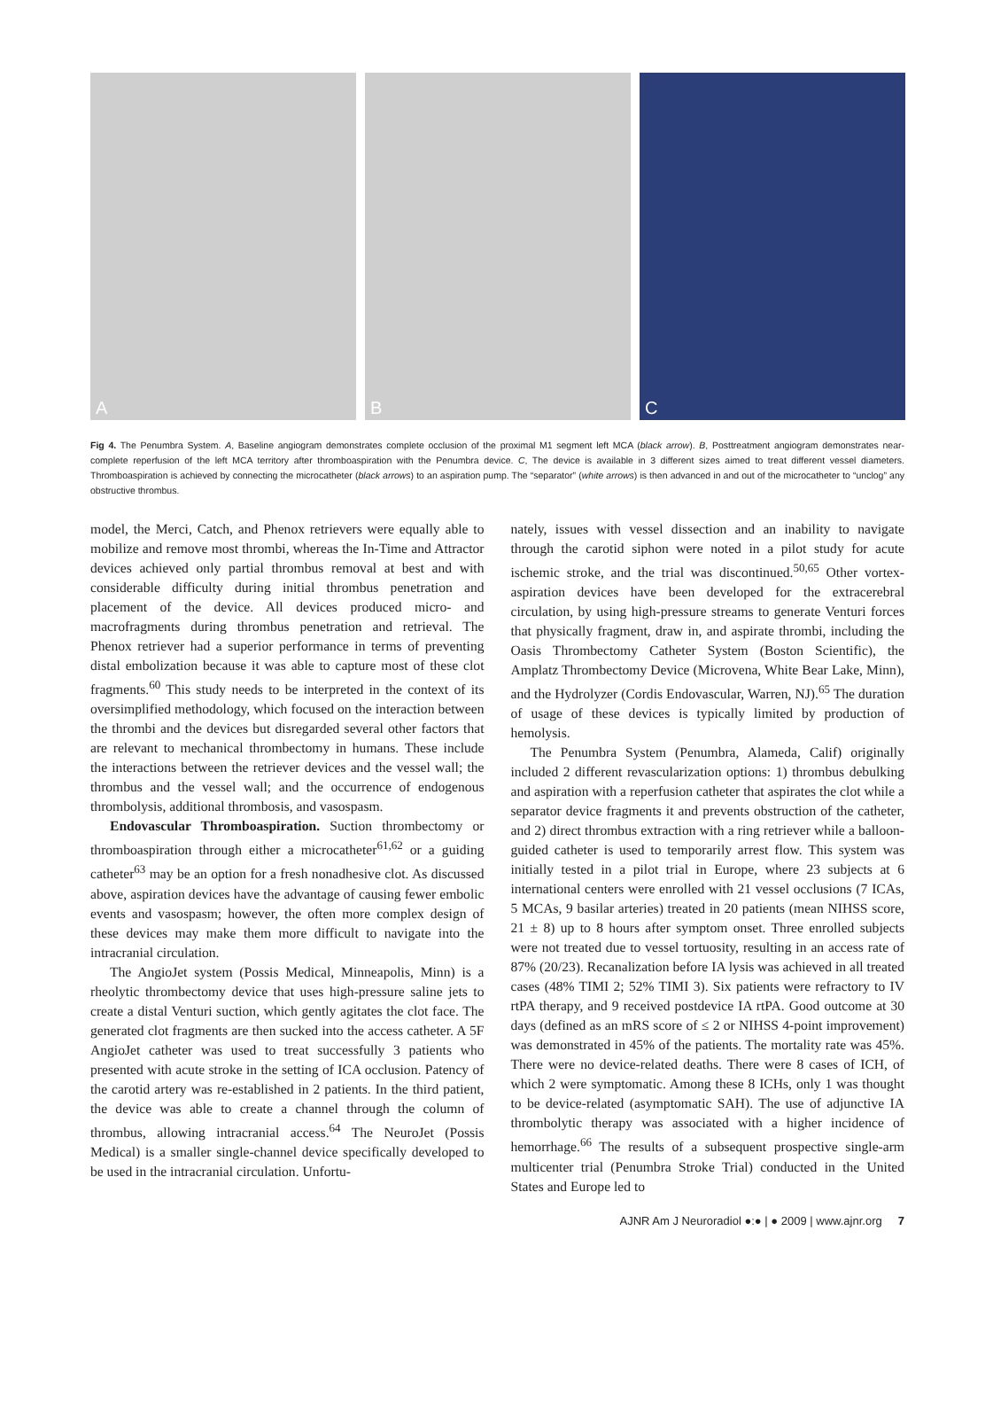A
B
C
Fig 4. The Penumbra System. A, Baseline angiogram demonstrates complete occlusion of the proximal M1 segment left MCA (black arrow). B, Posttreatment angiogram demonstrates near-complete reperfusion of the left MCA territory after thromboaspiration with the Penumbra device. C, The device is available in 3 different sizes aimed to treat different vessel diameters. Thromboaspiration is achieved by connecting the microcatheter (black arrows) to an aspiration pump. The “separator” (white arrows) is then advanced in and out of the microcatheter to “unclog” any obstructive thrombus.
model, the Merci, Catch, and Phenox retrievers were equally able to mobilize and remove most thrombi, whereas the In-Time and Attractor devices achieved only partial thrombus removal at best and with considerable difficulty during initial thrombus penetration and placement of the device. All devices produced micro- and macrofragments during thrombus penetration and retrieval. The Phenox retriever had a superior performance in terms of preventing distal embolization because it was able to capture most of these clot fragments.<sup>60</sup> This study needs to be interpreted in the context of its oversimplified methodology, which focused on the interaction between the thrombi and the devices but disregarded several other factors that are relevant to mechanical thrombectomy in humans. These include the interactions between the retriever devices and the vessel wall; the thrombus and the vessel wall; and the occurrence of endogenous thrombolysis, additional thrombosis, and vasospasm.
Endovascular Thromboaspiration. Suction thrombectomy or thromboaspiration through either a microcatheter<sup>61,62</sup> or a guiding catheter<sup>63</sup> may be an option for a fresh nonadhesive clot. As discussed above, aspiration devices have the advantage of causing fewer embolic events and vasospasm; however, the often more complex design of these devices may make them more difficult to navigate into the intracranial circulation.
The AngioJet system (Possis Medical, Minneapolis, Minn) is a rheolytic thrombectomy device that uses high-pressure saline jets to create a distal Venturi suction, which gently agitates the clot face. The generated clot fragments are then sucked into the access catheter. A 5F AngioJet catheter was used to treat successfully 3 patients who presented with acute stroke in the setting of ICA occlusion. Patency of the carotid artery was re-established in 2 patients. In the third patient, the device was able to create a channel through the column of thrombus, allowing intracranial access.<sup>64</sup> The NeuroJet (Possis Medical) is a smaller single-channel device specifically developed to be used in the intracranial circulation. Unfortu-
nately, issues with vessel dissection and an inability to navigate through the carotid siphon were noted in a pilot study for acute ischemic stroke, and the trial was discontinued.<sup>50,65</sup> Other vortex-aspiration devices have been developed for the extracerebral circulation, by using high-pressure streams to generate Venturi forces that physically fragment, draw in, and aspirate thrombi, including the Oasis Thrombectomy Catheter System (Boston Scientific), the Amplatz Thrombectomy Device (Microvena, White Bear Lake, Minn), and the Hydrolyzer (Cordis Endovascular, Warren, NJ).<sup>65</sup> The duration of usage of these devices is typically limited by production of hemolysis.
The Penumbra System (Penumbra, Alameda, Calif) originally included 2 different revascularization options: 1) thrombus debulking and aspiration with a reperfusion catheter that aspirates the clot while a separator device fragments it and prevents obstruction of the catheter, and 2) direct thrombus extraction with a ring retriever while a balloon-guided catheter is used to temporarily arrest flow. This system was initially tested in a pilot trial in Europe, where 23 subjects at 6 international centers were enrolled with 21 vessel occlusions (7 ICAs, 5 MCAs, 9 basilar arteries) treated in 20 patients (mean NIHSS score, 21 ± 8) up to 8 hours after symptom onset. Three enrolled subjects were not treated due to vessel tortuosity, resulting in an access rate of 87% (20/23). Recanalization before IA lysis was achieved in all treated cases (48% TIMI 2; 52% TIMI 3). Six patients were refractory to IV rtPA therapy, and 9 received postdevice IA rtPA. Good outcome at 30 days (defined as an mRS score of ≤ 2 or NIHSS 4-point improvement) was demonstrated in 45% of the patients. The mortality rate was 45%. There were no device-related deaths. There were 8 cases of ICH, of which 2 were symptomatic. Among these 8 ICHs, only 1 was thought to be device-related (asymptomatic SAH). The use of adjunctive IA thrombolytic therapy was associated with a higher incidence of hemorrhage.<sup>66</sup> The results of a subsequent prospective single-arm multicenter trial (Penumbra Stroke Trial) conducted in the United States and Europe led to
AJNR Am J Neuroradiol ●:● | ● 2009 | www.ajnr.org 7